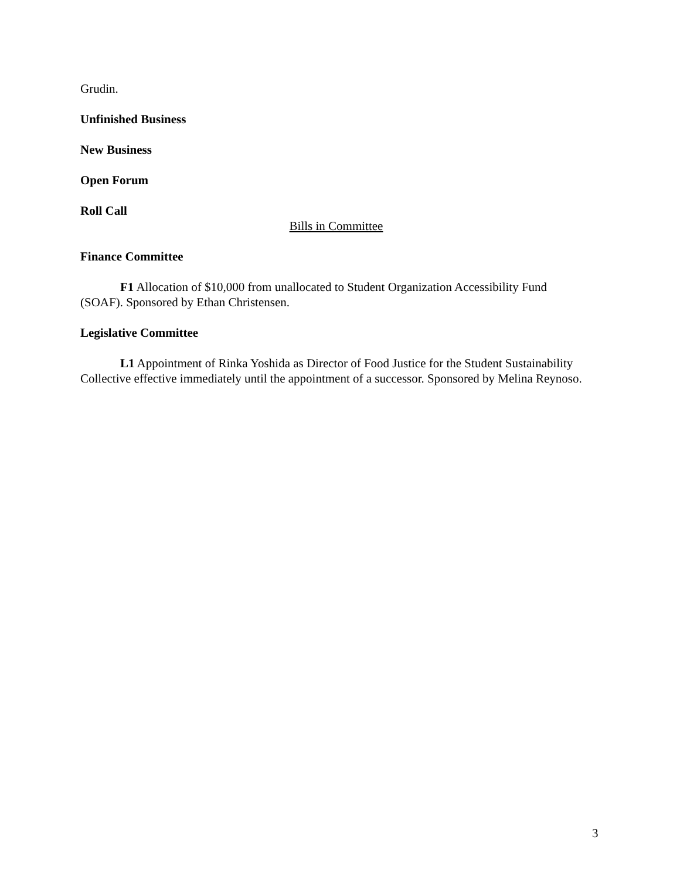Grudin.
Unfinished Business
New Business
Open Forum
Roll Call
Bills in Committee
Finance Committee
F1 Allocation of $10,000 from unallocated to Student Organization Accessibility Fund (SOAF). Sponsored by Ethan Christensen.
Legislative Committee
L1 Appointment of Rinka Yoshida as Director of Food Justice for the Student Sustainability Collective effective immediately until the appointment of a successor. Sponsored by Melina Reynoso.
3